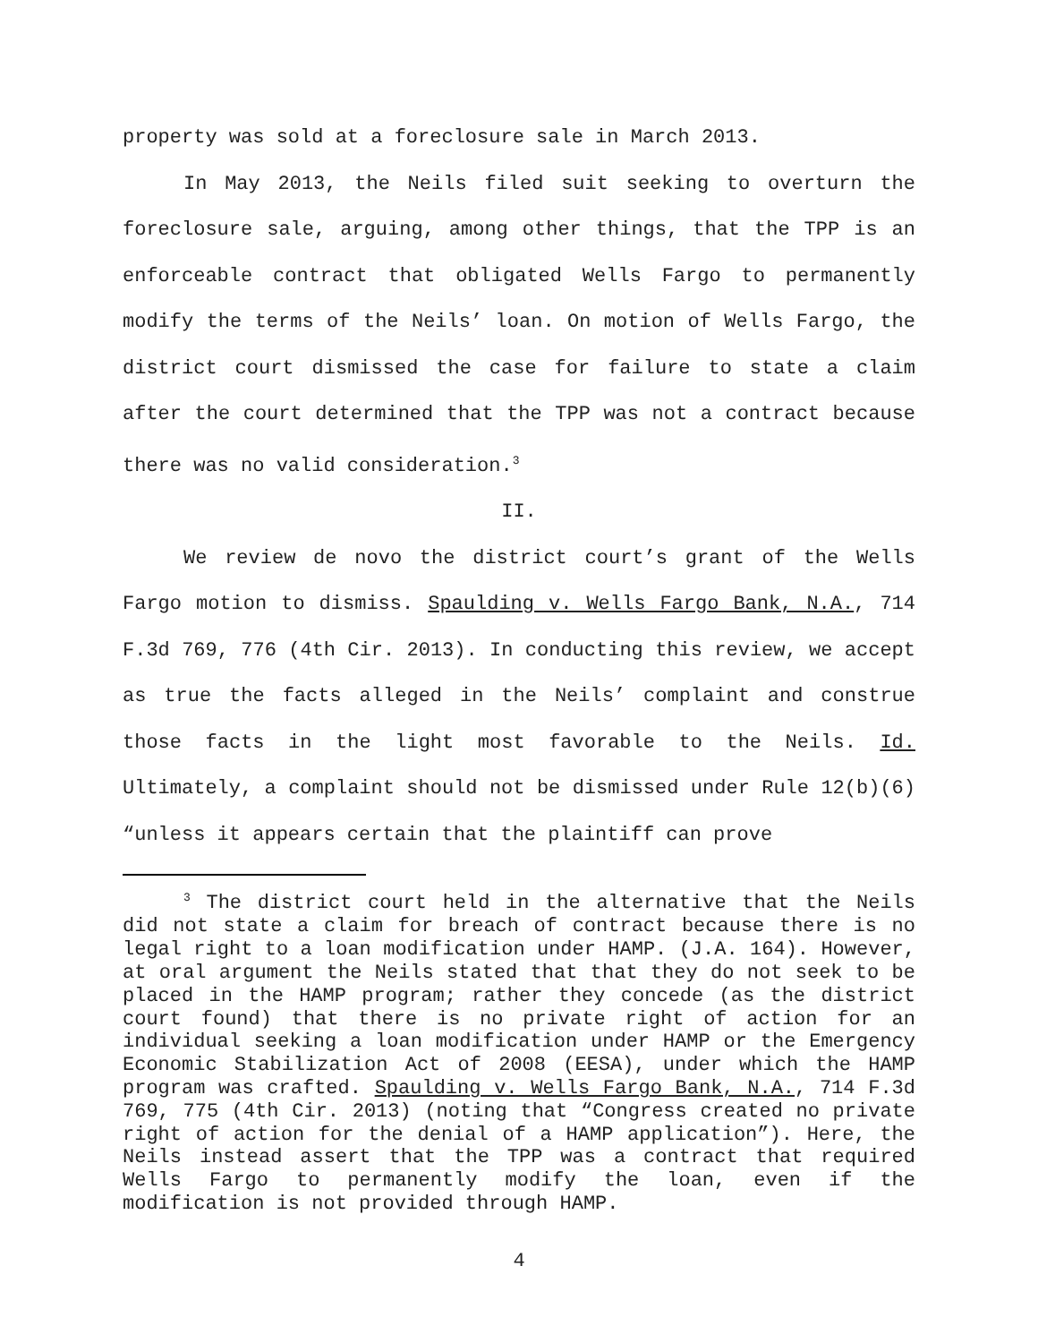property was sold at a foreclosure sale in March 2013.
In May 2013, the Neils filed suit seeking to overturn the foreclosure sale, arguing, among other things, that the TPP is an enforceable contract that obligated Wells Fargo to permanently modify the terms of the Neils’ loan. On motion of Wells Fargo, the district court dismissed the case for failure to state a claim after the court determined that the TPP was not a contract because there was no valid consideration.<sup>3</sup>
II.
We review de novo the district court’s grant of the Wells Fargo motion to dismiss. Spaulding v. Wells Fargo Bank, N.A., 714 F.3d 769, 776 (4th Cir. 2013). In conducting this review, we accept as true the facts alleged in the Neils’ complaint and construe those facts in the light most favorable to the Neils. Id. Ultimately, a complaint should not be dismissed under Rule 12(b)(6) “unless it appears certain that the plaintiff can prove
<sup>3</sup> The district court held in the alternative that the Neils did not state a claim for breach of contract because there is no legal right to a loan modification under HAMP. (J.A. 164). However, at oral argument the Neils stated that that they do not seek to be placed in the HAMP program; rather they concede (as the district court found) that there is no private right of action for an individual seeking a loan modification under HAMP or the Emergency Economic Stabilization Act of 2008 (EESA), under which the HAMP program was crafted. Spaulding v. Wells Fargo Bank, N.A., 714 F.3d 769, 775 (4th Cir. 2013) (noting that “Congress created no private right of action for the denial of a HAMP application”). Here, the Neils instead assert that the TPP was a contract that required Wells Fargo to permanently modify the loan, even if the modification is not provided through HAMP.
4